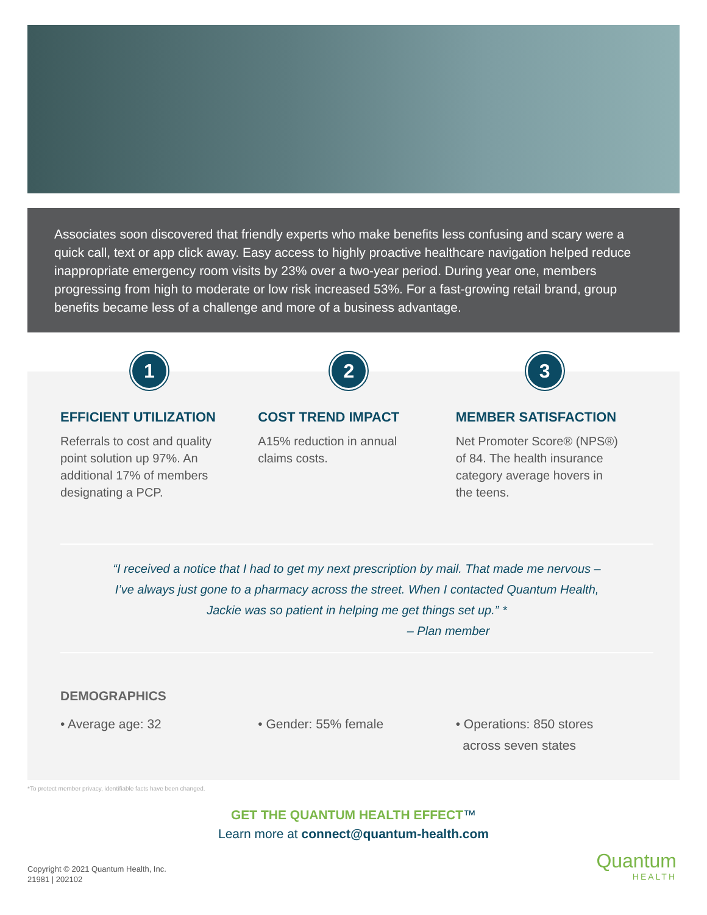Associates soon discovered that friendly experts who make benefits less confusing and scary were a quick call, text or app click away. Easy access to highly proactive healthcare navigation helped reduce inappropriate emergency room visits by 23% over a two-year period. During year one, members progressing from high to moderate or low risk increased 53%. For a fast-growing retail brand, group benefits became less of a challenge and more of a business advantage.
1
EFFICIENT UTILIZATION
Referrals to cost and quality point solution up 97%. An additional 17% of members designating a PCP.
2
COST TREND IMPACT
A15% reduction in annual claims costs.
3
MEMBER SATISFACTION
Net Promoter Score® (NPS®) of 84. The health insurance category average hovers in the teens.
“I received a notice that I had to get my next prescription by mail. That made me nervous –
I’ve always just gone to a pharmacy across the street. When I contacted Quantum Health,
Jackie was so patient in helping me get things set up.” *
– Plan member
DEMOGRAPHICS
• Average age: 32 • Gender: 55% female • Operations: 850 stores
across seven states
*To protect member privacy, identifiable facts have been changed.
GET THE QUANTUM HEALTH EFFECT™
Learn more at connect@quantum-health.com
Copyright © 2021 Quantum Health, Inc.
21981 | 202102
Quantum
HEALTH